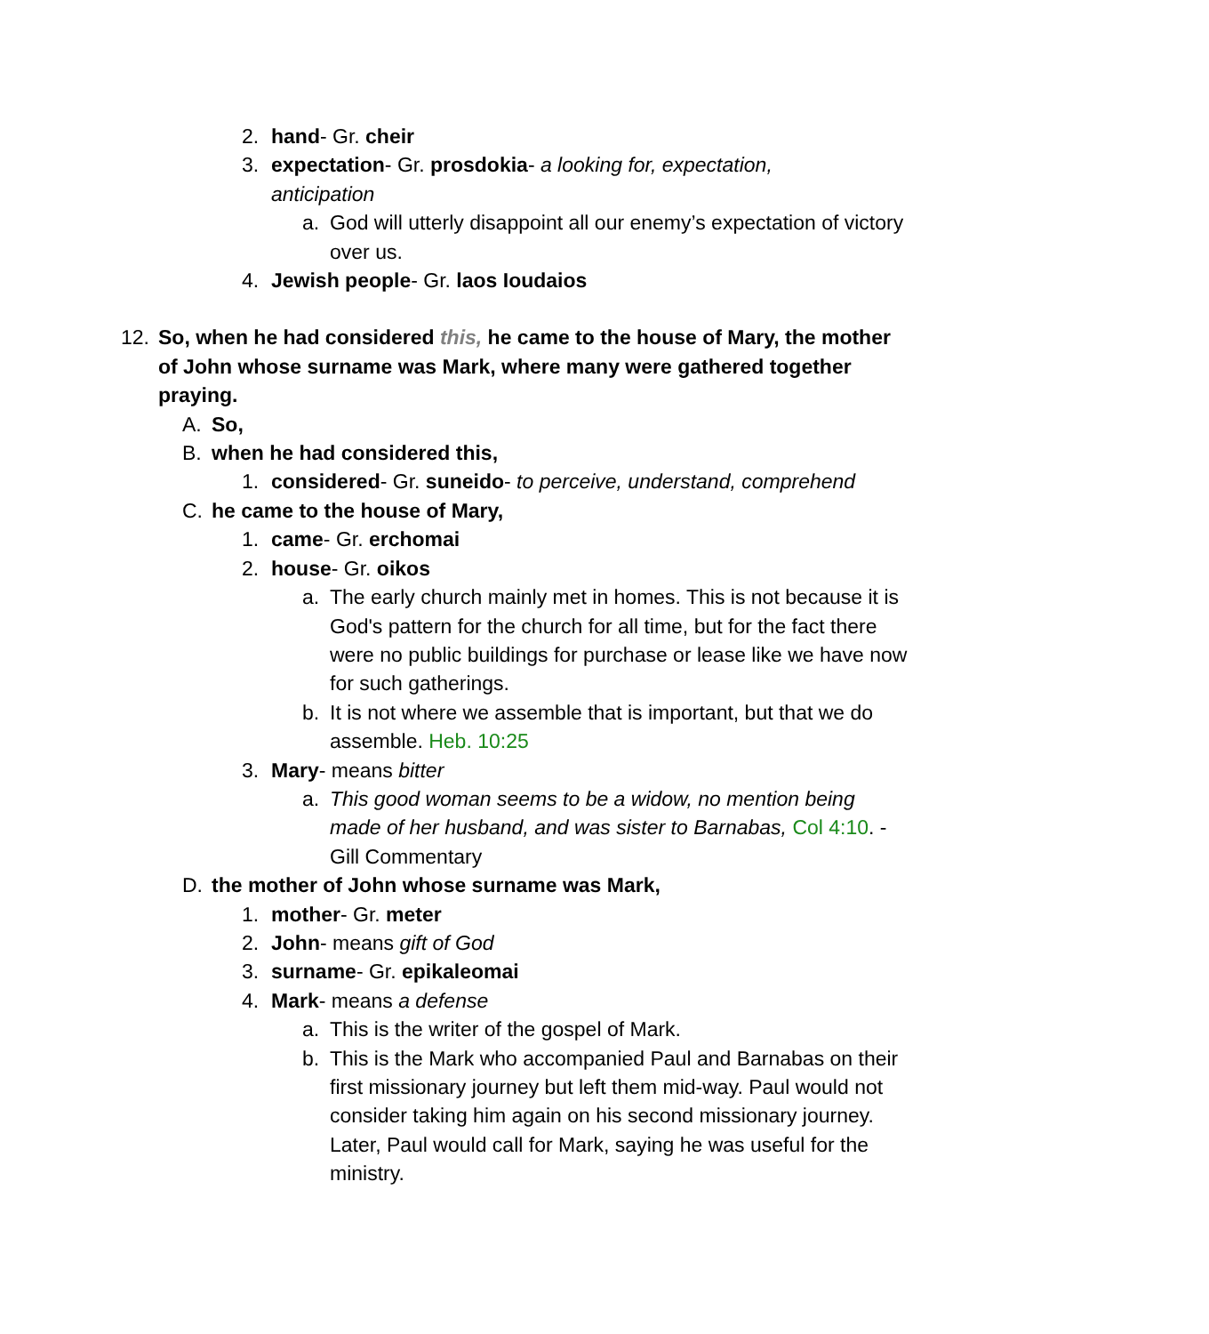2. hand- Gr. cheir
3. expectation- Gr. prosdokia- a looking for, expectation, anticipation
a. God will utterly disappoint all our enemy’s expectation of victory over us.
4. Jewish people- Gr. laos Ioudaios
12. So, when he had considered this, he came to the house of Mary, the mother of John whose surname was Mark, where many were gathered together praying.
A. So,
B. when he had considered this,
1. considered- Gr. suneido- to perceive, understand, comprehend
C. he came to the house of Mary,
1. came- Gr. erchomai
2. house- Gr. oikos
a. The early church mainly met in homes. This is not because it is God's pattern for the church for all time, but for the fact there were no public buildings for purchase or lease like we have now for such gatherings.
b. It is not where we assemble that is important, but that we do assemble. Heb. 10:25
3. Mary- means bitter
a. This good woman seems to be a widow, no mention being made of her husband, and was sister to Barnabas, Col 4:10. -Gill Commentary
D. the mother of John whose surname was Mark,
1. mother- Gr. meter
2. John- means gift of God
3. surname- Gr. epikaleomai
4. Mark- means a defense
a. This is the writer of the gospel of Mark.
b. This is the Mark who accompanied Paul and Barnabas on their first missionary journey but left them mid-way. Paul would not consider taking him again on his second missionary journey. Later, Paul would call for Mark, saying he was useful for the ministry.